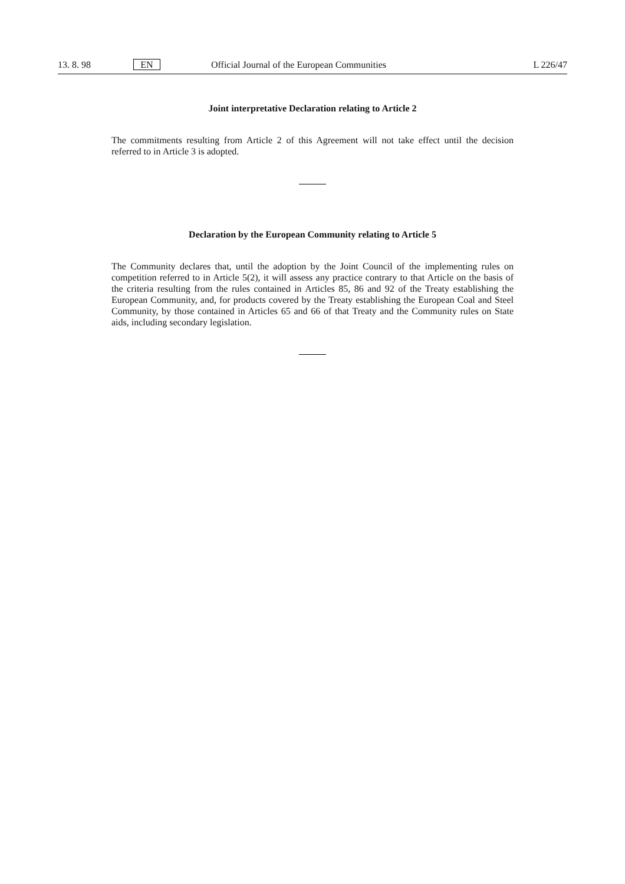13. 8. 98 EN Official Journal of the European Communities L 226/47
Joint interpretative Declaration relating to Article 2
The commitments resulting from Article 2 of this Agreement will not take effect until the decision referred to in Article 3 is adopted.
Declaration by the European Community relating to Article 5
The Community declares that, until the adoption by the Joint Council of the implementing rules on competition referred to in Article 5(2), it will assess any practice contrary to that Article on the basis of the criteria resulting from the rules contained in Articles 85, 86 and 92 of the Treaty establishing the European Community, and, for products covered by the Treaty establishing the European Coal and Steel Community, by those contained in Articles 65 and 66 of that Treaty and the Community rules on State aids, including secondary legislation.